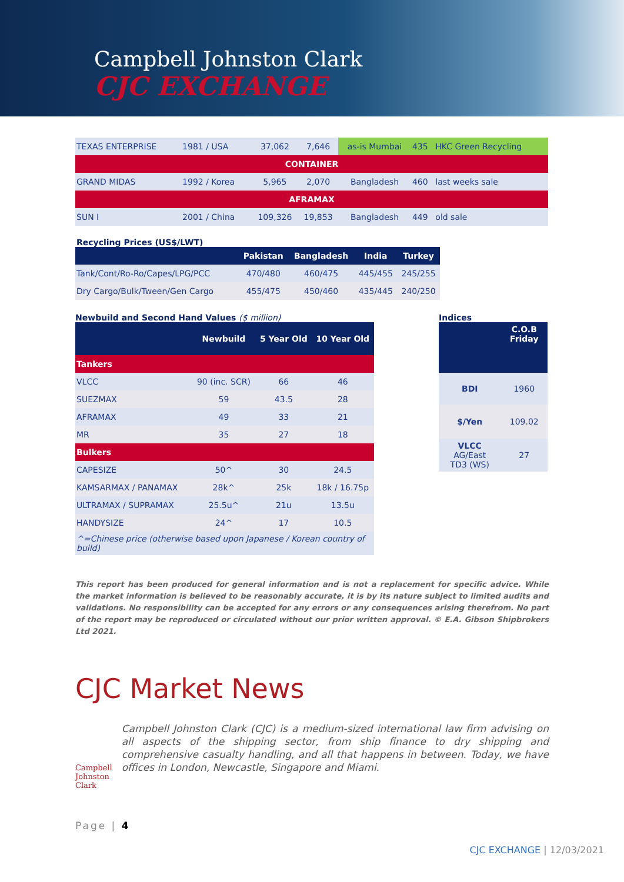Campbell Johnston Clark
CJC EXCHANGE
| TEXAS ENTERPRISE | 1981 / USA | 37,062 | 7,646 | as-is Mumbai | 435 | HKC Green Recycling |
| CONTAINER | | | | | | |
| GRAND MIDAS | 1992 / Korea | 5,965 | 2,070 | Bangladesh | 460 | last weeks sale |
| AFRAMAX | | | | | | |
| SUN I | 2001 / China | 109,326 | 19,853 | Bangladesh | 449 | old sale |
Recycling Prices (US$/LWT)
| | Pakistan | Bangladesh | India | Turkey |
| --- | --- | --- | --- | --- |
| Tank/Cont/Ro-Ro/Capes/LPG/PCC | 470/480 | 460/475 | 445/455 | 245/255 |
| Dry Cargo/Bulk/Tween/Gen Cargo | 455/475 | 450/460 | 435/445 | 240/250 |
Newbuild and Second Hand Values ($ million)
| | Newbuild | 5 Year Old | 10 Year Old |
| --- | --- | --- | --- |
| Tankers | | | |
| VLCC | 90 (inc. SCR) | 66 | 46 |
| SUEZMAX | 59 | 43.5 | 28 |
| AFRAMAX | 49 | 33 | 21 |
| MR | 35 | 27 | 18 |
| Bulkers | | | |
| CAPESIZE | 50^ | 30 | 24.5 |
| KAMSARMAX / PANAMAX | 28k^ | 25k | 18k / 16.75p |
| ULTRAMAX / SUPRAMAX | 25.5u^ | 21u | 13.5u |
| HANDYSIZE | 24^ | 17 | 10.5 |
| ^=Chinese price (otherwise based upon Japanese / Korean country of build) | | | |
Indices
| | C.O.B Friday |
| --- | --- |
| BDI | 1960 |
| $/Yen | 109.02 |
| VLCC AG/East TD3 (WS) | 27 |
This report has been produced for general information and is not a replacement for specific advice. While the market information is believed to be reasonably accurate, it is by its nature subject to limited audits and validations. No responsibility can be accepted for any errors or any consequences arising therefrom. No part of the report may be reproduced or circulated without our prior written approval. © E.A. Gibson Shipbrokers Ltd 2021.
CJC Market News
Campbell Johnston Clark
Campbell Johnston Clark (CJC) is a medium-sized international law firm advising on all aspects of the shipping sector, from ship finance to dry shipping and comprehensive casualty handling, and all that happens in between. Today, we have offices in London, Newcastle, Singapore and Miami.
Page | 4
CJC EXCHANGE | 12/03/2021